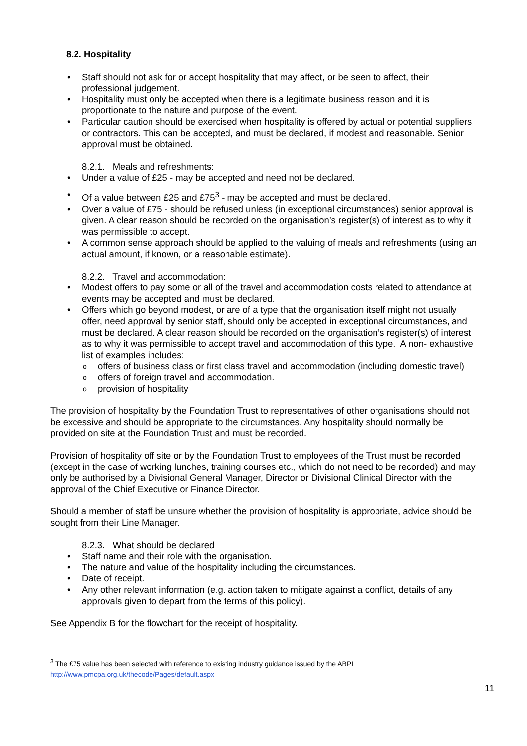8.2. Hospitality
Staff should not ask for or accept hospitality that may affect, or be seen to affect, their professional judgement.
Hospitality must only be accepted when there is a legitimate business reason and it is proportionate to the nature and purpose of the event.
Particular caution should be exercised when hospitality is offered by actual or potential suppliers or contractors. This can be accepted, and must be declared, if modest and reasonable. Senior approval must be obtained.
8.2.1. Meals and refreshments:
Under a value of £25 - may be accepted and need not be declared.
Of a value between £25 and £75<sup>3</sup> - may be accepted and must be declared.
Over a value of £75 - should be refused unless (in exceptional circumstances) senior approval is given. A clear reason should be recorded on the organisation’s register(s) of interest as to why it was permissible to accept.
A common sense approach should be applied to the valuing of meals and refreshments (using an actual amount, if known, or a reasonable estimate).
8.2.2. Travel and accommodation:
Modest offers to pay some or all of the travel and accommodation costs related to attendance at events may be accepted and must be declared.
Offers which go beyond modest, or are of a type that the organisation itself might not usually offer, need approval by senior staff, should only be accepted in exceptional circumstances, and must be declared. A clear reason should be recorded on the organisation’s register(s) of interest as to why it was permissible to accept travel and accommodation of this type. A non- exhaustive list of examples includes:
offers of business class or first class travel and accommodation (including domestic travel)
offers of foreign travel and accommodation.
provision of hospitality
The provision of hospitality by the Foundation Trust to representatives of other organisations should not be excessive and should be appropriate to the circumstances. Any hospitality should normally be provided on site at the Foundation Trust and must be recorded.
Provision of hospitality off site or by the Foundation Trust to employees of the Trust must be recorded (except in the case of working lunches, training courses etc., which do not need to be recorded) and may only be authorised by a Divisional General Manager, Director or Divisional Clinical Director with the approval of the Chief Executive or Finance Director.
Should a member of staff be unsure whether the provision of hospitality is appropriate, advice should be sought from their Line Manager.
8.2.3. What should be declared
Staff name and their role with the organisation.
The nature and value of the hospitality including the circumstances.
Date of receipt.
Any other relevant information (e.g. action taken to mitigate against a conflict, details of any approvals given to depart from the terms of this policy).
See Appendix B for the flowchart for the receipt of hospitality.
<sup>3</sup> The £75 value has been selected with reference to existing industry guidance issued by the ABPI
http://www.pmcpa.org.uk/thecode/Pages/default.aspx
11